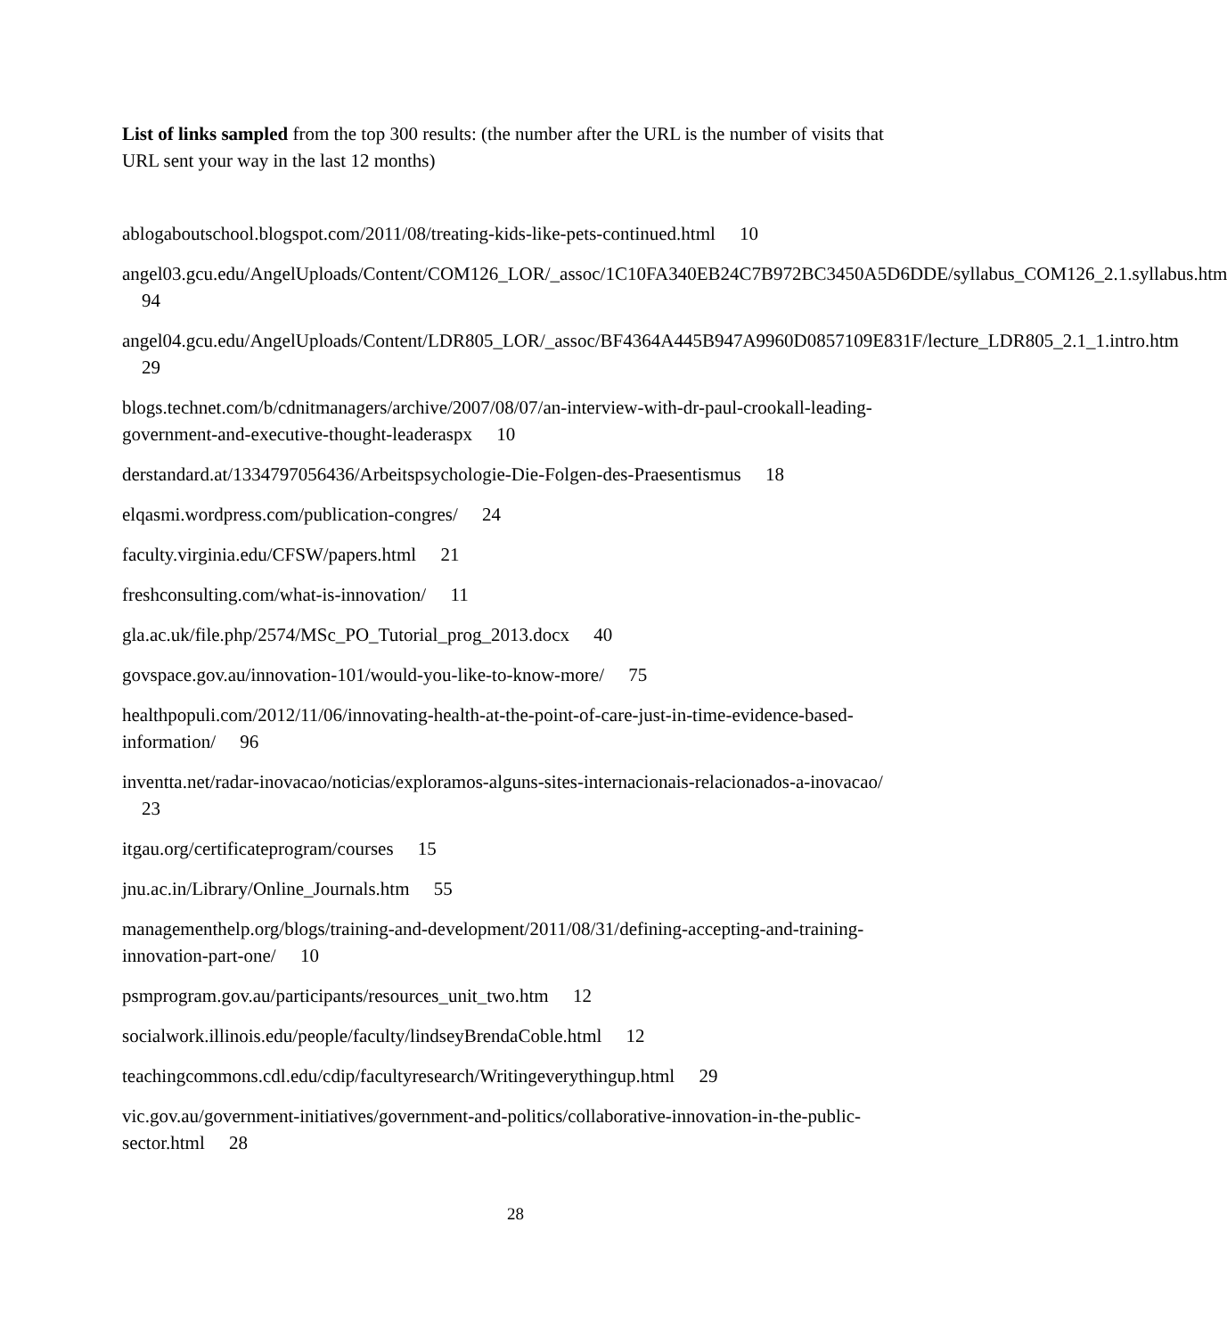List of links sampled from the top 300 results: (the number after the URL is the number of visits that URL sent your way in the last 12 months)
ablogaboutschool.blogspot.com/2011/08/treating-kids-like-pets-continued.html 10
angel03.gcu.edu/AngelUploads/Content/COM126_LOR/_assoc/1C10FA340EB24C7B972BC3450A5D6DDE/syllabus_COM126_2.1.syllabus.htm 94
angel04.gcu.edu/AngelUploads/Content/LDR805_LOR/_assoc/BF4364A445B947A9960D0857109E831F/lecture_LDR805_2.1_1.intro.htm 29
blogs.technet.com/b/cdnitmanagers/archive/2007/08/07/an-interview-with-dr-paul-crookall-leading-government-and-executive-thought-leaderaspx 10
derstandard.at/1334797056436/Arbeitspsychologie-Die-Folgen-des-Praesentismus 18
elqasmi.wordpress.com/publication-congres/ 24
faculty.virginia.edu/CFSW/papers.html 21
freshconsulting.com/what-is-innovation/ 11
gla.ac.uk/file.php/2574/MSc_PO_Tutorial_prog_2013.docx 40
govspace.gov.au/innovation-101/would-you-like-to-know-more/ 75
healthpopuli.com/2012/11/06/innovating-health-at-the-point-of-care-just-in-time-evidence-based-information/ 96
inventta.net/radar-inovacao/noticias/exploramos-alguns-sites-internacionais-relacionados-a-inovacao/ 23
itgau.org/certificateprogram/courses 15
jnu.ac.in/Library/Online_Journals.htm 55
managementhelp.org/blogs/training-and-development/2011/08/31/defining-accepting-and-training-innovation-part-one/ 10
psmprogram.gov.au/participants/resources_unit_two.htm 12
socialwork.illinois.edu/people/faculty/lindseyBrendaCoble.html 12
teachingcommons.cdl.edu/cdip/facultyresearch/Writingeverythingup.html 29
vic.gov.au/government-initiatives/government-and-politics/collaborative-innovation-in-the-public-sector.html 28
28